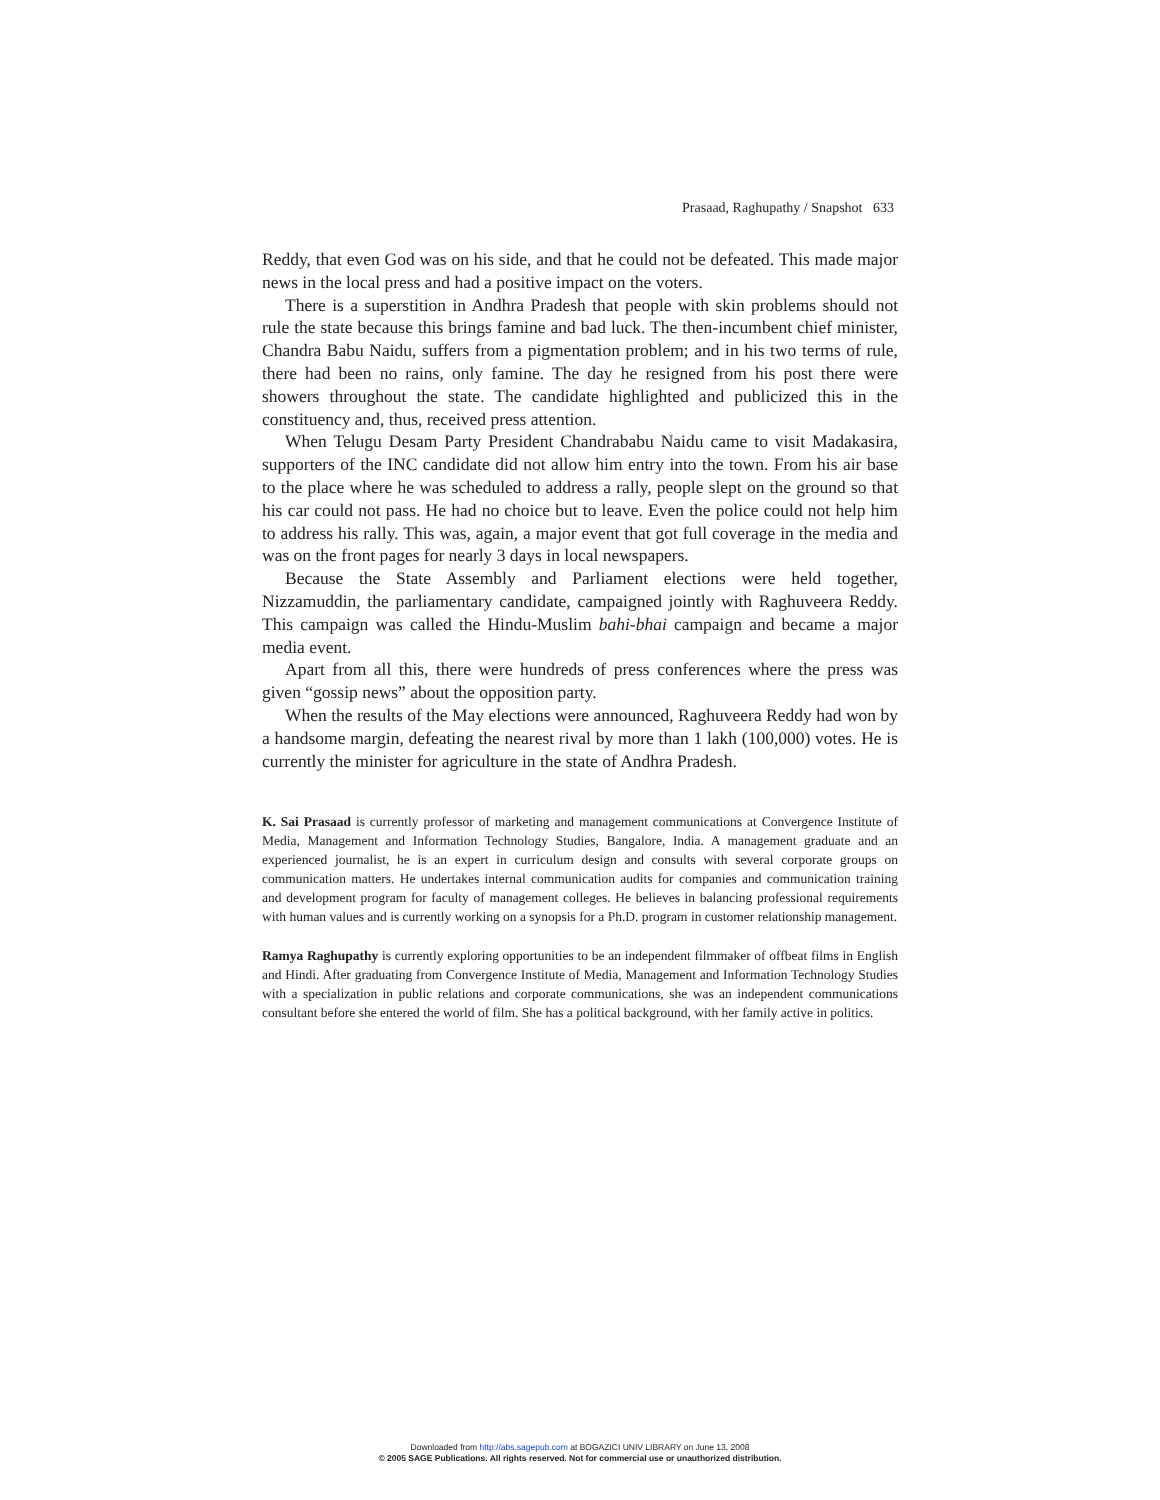Prasaad, Raghupathy / Snapshot 633
Reddy, that even God was on his side, and that he could not be defeated. This made major news in the local press and had a positive impact on the voters.
There is a superstition in Andhra Pradesh that people with skin problems should not rule the state because this brings famine and bad luck. The then-incumbent chief minister, Chandra Babu Naidu, suffers from a pigmentation problem; and in his two terms of rule, there had been no rains, only famine. The day he resigned from his post there were showers throughout the state. The candidate highlighted and publicized this in the constituency and, thus, received press attention.
When Telugu Desam Party President Chandrababu Naidu came to visit Madakasira, supporters of the INC candidate did not allow him entry into the town. From his air base to the place where he was scheduled to address a rally, people slept on the ground so that his car could not pass. He had no choice but to leave. Even the police could not help him to address his rally. This was, again, a major event that got full coverage in the media and was on the front pages for nearly 3 days in local newspapers.
Because the State Assembly and Parliament elections were held together, Nizzamuddin, the parliamentary candidate, campaigned jointly with Raghuveera Reddy. This campaign was called the Hindu-Muslim bahi-bhai campaign and became a major media event.
Apart from all this, there were hundreds of press conferences where the press was given “gossip news” about the opposition party.
When the results of the May elections were announced, Raghuveera Reddy had won by a handsome margin, defeating the nearest rival by more than 1 lakh (100,000) votes. He is currently the minister for agriculture in the state of Andhra Pradesh.
K. Sai Prasaad is currently professor of marketing and management communications at Convergence Institute of Media, Management and Information Technology Studies, Bangalore, India. A management graduate and an experienced journalist, he is an expert in curriculum design and consults with several corporate groups on communication matters. He undertakes internal communication audits for companies and communication training and development program for faculty of management colleges. He believes in balancing professional requirements with human values and is currently working on a synopsis for a Ph.D. program in customer relationship management.
Ramya Raghupathy is currently exploring opportunities to be an independent filmmaker of offbeat films in English and Hindi. After graduating from Convergence Institute of Media, Management and Information Technology Studies with a specialization in public relations and corporate communications, she was an independent communications consultant before she entered the world of film. She has a political background, with her family active in politics.
Downloaded from http://abs.sagepub.com at BOGAZICI UNIV LIBRARY on June 13, 2008
© 2005 SAGE Publications. All rights reserved. Not for commercial use or unauthorized distribution.